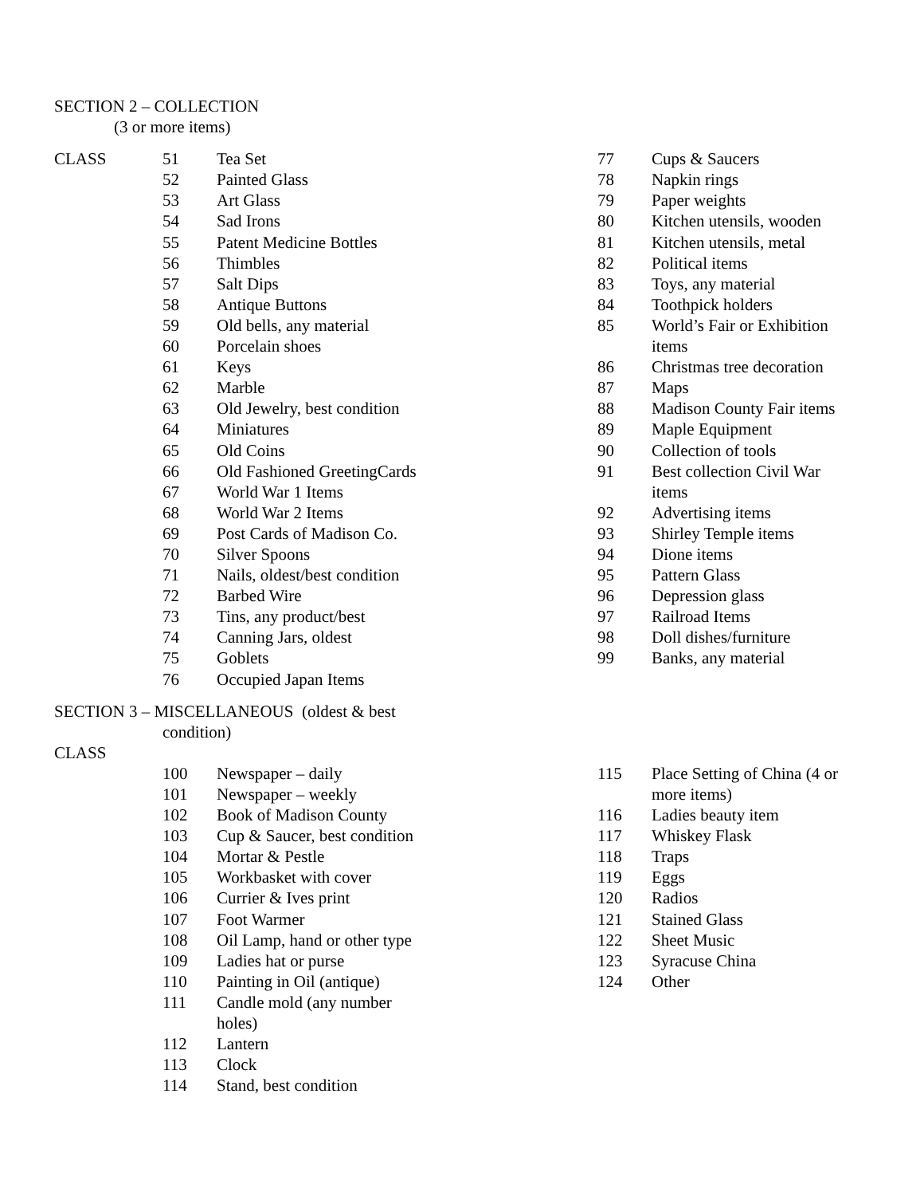SECTION 2 – COLLECTION
(3 or more items)
| CLASS | 51 | Tea Set |
| | 52 | Painted Glass |
| | 53 | Art Glass |
| | 54 | Sad Irons |
| | 55 | Patent Medicine Bottles |
| | 56 | Thimbles |
| | 57 | Salt Dips |
| | 58 | Antique Buttons |
| | 59 | Old bells, any material |
| | 60 | Porcelain shoes |
| | 61 | Keys |
| | 62 | Marble |
| | 63 | Old Jewelry, best condition |
| | 64 | Miniatures |
| | 65 | Old Coins |
| | 66 | Old Fashioned GreetingCards |
| | 67 | World War 1 Items |
| | 68 | World War 2 Items |
| | 69 | Post Cards of Madison Co. |
| | 70 | Silver Spoons |
| | 71 | Nails, oldest/best condition |
| | 72 | Barbed Wire |
| | 73 | Tins, any product/best |
| | 74 | Canning Jars, oldest |
| | 75 | Goblets |
| | 76 | Occupied Japan Items |
| 77 | Cups & Saucers |
| 78 | Napkin rings |
| 79 | Paper weights |
| 80 | Kitchen utensils, wooden |
| 81 | Kitchen utensils, metal |
| 82 | Political items |
| 83 | Toys, any material |
| 84 | Toothpick holders |
| 85 | World’s Fair or Exhibition items |
| 86 | Christmas tree decoration |
| 87 | Maps |
| 88 | Madison County Fair items |
| 89 | Maple Equipment |
| 90 | Collection of tools |
| 91 | Best collection Civil War items |
| 92 | Advertising items |
| 93 | Shirley Temple items |
| 94 | Dione items |
| 95 | Pattern Glass |
| 96 | Depression glass |
| 97 | Railroad Items |
| 98 | Doll dishes/furniture |
| 99 | Banks, any material |
SECTION 3 – MISCELLANEOUS (oldest & best
condition)
CLASS
| | 100 | Newspaper – daily |
| | 101 | Newspaper – weekly |
| | 102 | Book of Madison County |
| | 103 | Cup & Saucer, best condition |
| | 104 | Mortar & Pestle |
| | 105 | Workbasket with cover |
| | 106 | Currier & Ives print |
| | 107 | Foot Warmer |
| | 108 | Oil Lamp, hand or other type |
| | 109 | Ladies hat or purse |
| | 110 | Painting in Oil (antique) |
| | 111 | Candle mold (any number holes) |
| | 112 | Lantern |
| | 113 | Clock |
| | 114 | Stand, best condition |
| 115 | Place Setting of China (4 or more items) |
| 116 | Ladies beauty item |
| 117 | Whiskey Flask |
| 118 | Traps |
| 119 | Eggs |
| 120 | Radios |
| 121 | Stained Glass |
| 122 | Sheet Music |
| 123 | Syracuse China |
| 124 | Other |